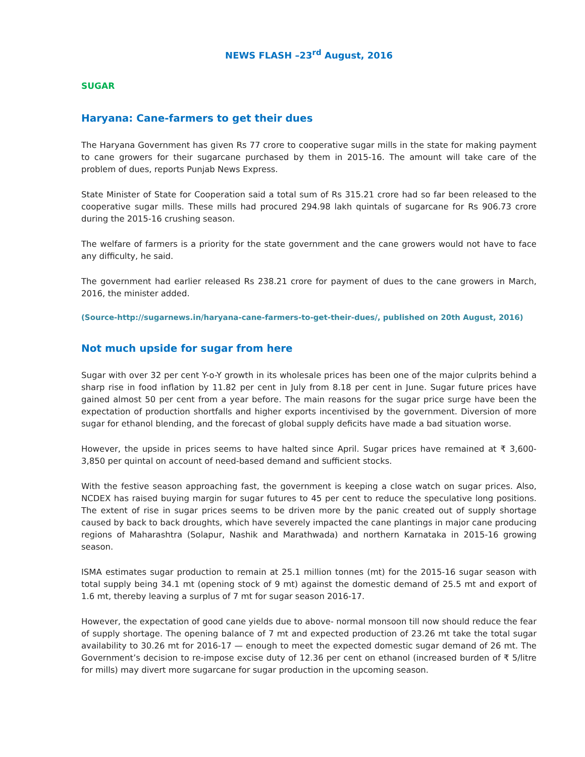NEWS FLASH –23<sup>rd</sup> August, 2016
SUGAR
Haryana: Cane-farmers to get their dues
The Haryana Government has given Rs 77 crore to cooperative sugar mills in the state for making payment to cane growers for their sugarcane purchased by them in 2015-16. The amount will take care of the problem of dues, reports Punjab News Express.
State Minister of State for Cooperation said a total sum of Rs 315.21 crore had so far been released to the cooperative sugar mills. These mills had procured 294.98 lakh quintals of sugarcane for Rs 906.73 crore during the 2015-16 crushing season.
The welfare of farmers is a priority for the state government and the cane growers would not have to face any difficulty, he said.
The government had earlier released Rs 238.21 crore for payment of dues to the cane growers in March, 2016, the minister added.
(Source-http://sugarnews.in/haryana-cane-farmers-to-get-their-dues/, published on 20th August, 2016)
Not much upside for sugar from here
Sugar with over 32 per cent Y-o-Y growth in its wholesale prices has been one of the major culprits behind a sharp rise in food inflation by 11.82 per cent in July from 8.18 per cent in June. Sugar future prices have gained almost 50 per cent from a year before. The main reasons for the sugar price surge have been the expectation of production shortfalls and higher exports incentivised by the government. Diversion of more sugar for ethanol blending, and the forecast of global supply deficits have made a bad situation worse.
However, the upside in prices seems to have halted since April. Sugar prices have remained at ₹ 3,600-3,850 per quintal on account of need-based demand and sufficient stocks.
With the festive season approaching fast, the government is keeping a close watch on sugar prices. Also, NCDEX has raised buying margin for sugar futures to 45 per cent to reduce the speculative long positions. The extent of rise in sugar prices seems to be driven more by the panic created out of supply shortage caused by back to back droughts, which have severely impacted the cane plantings in major cane producing regions of Maharashtra (Solapur, Nashik and Marathwada) and northern Karnataka in 2015-16 growing season.
ISMA estimates sugar production to remain at 25.1 million tonnes (mt) for the 2015-16 sugar season with total supply being 34.1 mt (opening stock of 9 mt) against the domestic demand of 25.5 mt and export of 1.6 mt, thereby leaving a surplus of 7 mt for sugar season 2016-17.
However, the expectation of good cane yields due to above- normal monsoon till now should reduce the fear of supply shortage. The opening balance of 7 mt and expected production of 23.26 mt take the total sugar availability to 30.26 mt for 2016-17 — enough to meet the expected domestic sugar demand of 26 mt. The Government’s decision to re-impose excise duty of 12.36 per cent on ethanol (increased burden of ₹ 5/litre for mills) may divert more sugarcane for sugar production in the upcoming season.